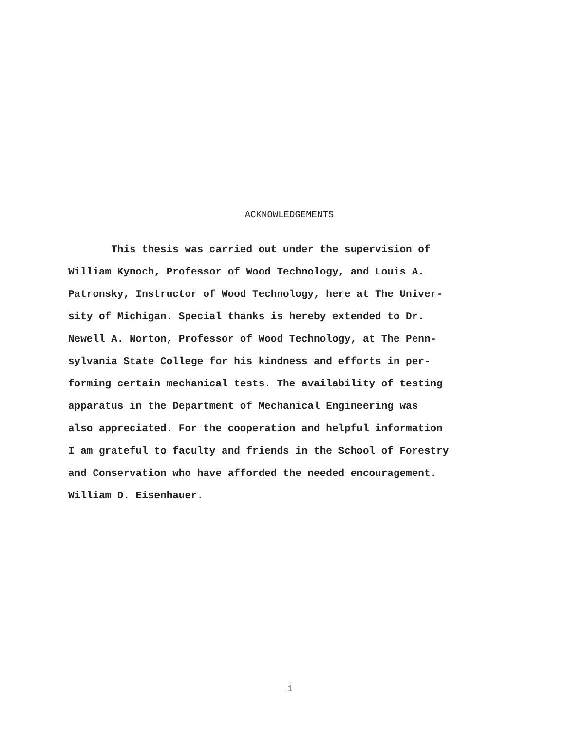ACKNOWLEDGEMENTS
This thesis was carried out under the supervision of
William Kynoch, Professor of Wood Technology, and Louis A.
Patronsky, Instructor of Wood Technology, here at The Univer-
sity of Michigan. Special thanks is hereby extended to Dr.
Newell A. Norton, Professor of Wood Technology, at The Penn-
sylvania State College for his kindness and efforts in per-
forming certain mechanical tests. The availability of testing
apparatus in the Department of Mechanical Engineering was
also appreciated. For the cooperation and helpful information
I am grateful to faculty and friends in the School of Forestry
and Conservation who have afforded the needed encouragement.
William D. Eisenhauer.
i